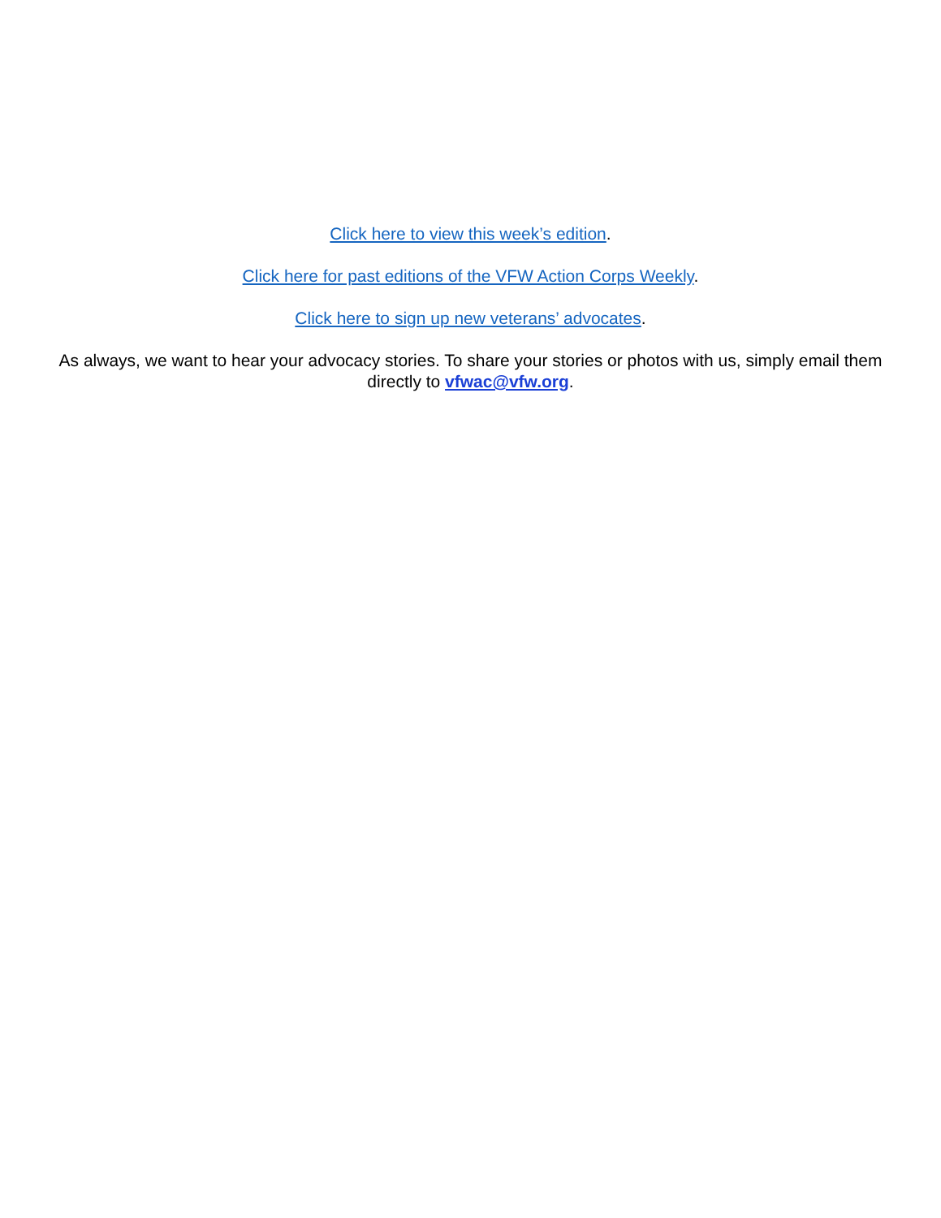Click here to view this week’s edition.
Click here for past editions of the VFW Action Corps Weekly.
Click here to sign up new veterans’ advocates.
As always, we want to hear your advocacy stories. To share your stories or photos with us, simply email them directly to vfwac@vfw.org.